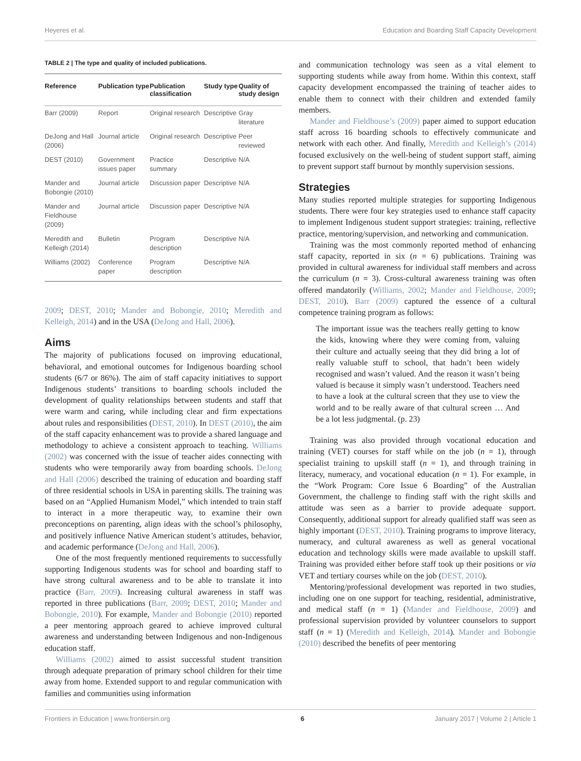Heyeres et al. Education and Boarding Staff Capacity Development
TABLE 2 | The type and quality of included publications.
| Reference | Publication type | Publication classification | Study type | Quality of study design |
| --- | --- | --- | --- | --- |
| Barr (2009) | Report | Original research | Descriptive | Gray literature |
| DeJong and Hall (2006) | Journal article | Original research | Descriptive | Peer reviewed |
| DEST (2010) | Government issues paper | Practice summary | Descriptive | N/A |
| Mander and Bobongie (2010) | Journal article | Discussion paper | Descriptive | N/A |
| Mander and Fieldhouse (2009) | Journal article | Discussion paper | Descriptive | N/A |
| Meredith and Kelleigh (2014) | Bulletin | Program description | Descriptive | N/A |
| Williams (2002) | Conference paper | Program description | Descriptive | N/A |
2009; DEST, 2010; Mander and Bobongie, 2010; Meredith and Kelleigh, 2014) and in the USA (DeJong and Hall, 2006).
Aims
The majority of publications focused on improving educational, behavioral, and emotional outcomes for Indigenous boarding school students (6/7 or 86%). The aim of staff capacity initiatives to support Indigenous students’ transitions to boarding schools included the development of quality relationships between students and staff that were warm and caring, while including clear and firm expectations about rules and responsibilities (DEST, 2010). In DEST (2010), the aim of the staff capacity enhancement was to provide a shared language and methodology to achieve a consistent approach to teaching. Williams (2002) was concerned with the issue of teacher aides connecting with students who were temporarily away from boarding schools. DeJong and Hall (2006) described the training of education and boarding staff of three residential schools in USA in parenting skills. The training was based on an “Applied Humanism Model,” which intended to train staff to interact in a more therapeutic way, to examine their own preconceptions on parenting, align ideas with the school’s philosophy, and positively influence Native American student’s attitudes, behavior, and academic performance (DeJong and Hall, 2006).
One of the most frequently mentioned requirements to successfully supporting Indigenous students was for school and boarding staff to have strong cultural awareness and to be able to translate it into practice (Barr, 2009). Increasing cultural awareness in staff was reported in three publications (Barr, 2009; DEST, 2010; Mander and Bobongie, 2010). For example, Mander and Bobongie (2010) reported a peer mentoring approach geared to achieve improved cultural awareness and understanding between Indigenous and non-Indigenous education staff.
Williams (2002) aimed to assist successful student transition through adequate preparation of primary school children for their time away from home. Extended support to and regular communication with families and communities using information
and communication technology was seen as a vital element to supporting students while away from home. Within this context, staff capacity development encompassed the training of teacher aides to enable them to connect with their children and extended family members.
Mander and Fieldhouse’s (2009) paper aimed to support education staff across 16 boarding schools to effectively communicate and network with each other. And finally, Meredith and Kelleigh’s (2014) focused exclusively on the well-being of student support staff, aiming to prevent support staff burnout by monthly supervision sessions.
Strategies
Many studies reported multiple strategies for supporting Indigenous students. There were four key strategies used to enhance staff capacity to implement Indigenous student support strategies: training, reflective practice, mentoring/supervision, and networking and communication.
Training was the most commonly reported method of enhancing staff capacity, reported in six (n = 6) publications. Training was provided in cultural awareness for individual staff members and across the curriculum (n = 3). Cross-cultural awareness training was often offered mandatorily (Williams, 2002; Mander and Fieldhouse, 2009; DEST, 2010). Barr (2009) captured the essence of a cultural competence training program as follows:
The important issue was the teachers really getting to know the kids, knowing where they were coming from, valuing their culture and actually seeing that they did bring a lot of really valuable stuff to school, that hadn’t been widely recognised and wasn’t valued. And the reason it wasn’t being valued is because it simply wasn’t understood. Teachers need to have a look at the cultural screen that they use to view the world and to be really aware of that cultural screen … And be a lot less judgmental. (p. 23)
Training was also provided through vocational education and training (VET) courses for staff while on the job (n = 1), through specialist training to upskill staff (n = 1), and through training in literacy, numeracy, and vocational education (n = 1). For example, in the “Work Program: Core Issue 6 Boarding” of the Australian Government, the challenge to finding staff with the right skills and attitude was seen as a barrier to provide adequate support. Consequently, additional support for already qualified staff was seen as highly important (DEST, 2010). Training programs to improve literacy, numeracy, and cultural awareness as well as general vocational education and technology skills were made available to upskill staff. Training was provided either before staff took up their positions or via VET and tertiary courses while on the job (DEST, 2010).
Mentoring/professional development was reported in two studies, including one on one support for teaching, residential, administrative, and medical staff (n = 1) (Mander and Fieldhouse, 2009) and professional supervision provided by volunteer counselors to support staff (n = 1) (Meredith and Kelleigh, 2014). Mander and Bobongie (2010) described the benefits of peer mentoring
Frontiers in Education | www.frontiersin.org 6 January 2017 | Volume 2 | Article 1